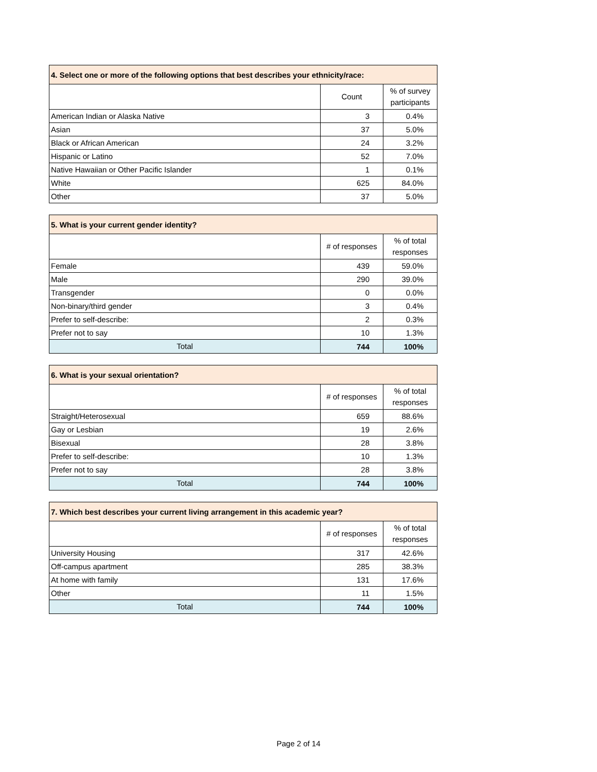| 4. Select one or more of the following options that best describes your ethnicity/race: | | |
| --- | --- | --- |
| | Count | % of survey participants |
| American Indian or Alaska Native | 3 | 0.4% |
| Asian | 37 | 5.0% |
| Black or African American | 24 | 3.2% |
| Hispanic or Latino | 52 | 7.0% |
| Native Hawaiian or Other Pacific Islander | 1 | 0.1% |
| White | 625 | 84.0% |
| Other | 37 | 5.0% |
| 5. What is your current gender identity? | | |
| --- | --- | --- |
| | # of responses | % of total responses |
| Female | 439 | 59.0% |
| Male | 290 | 39.0% |
| Transgender | 0 | 0.0% |
| Non-binary/third gender | 3 | 0.4% |
| Prefer to self-describe: | 2 | 0.3% |
| Prefer not to say | 10 | 1.3% |
| Total | 744 | 100% |
| 6. What is your sexual orientation? | | |
| --- | --- | --- |
| | # of responses | % of total responses |
| Straight/Heterosexual | 659 | 88.6% |
| Gay or Lesbian | 19 | 2.6% |
| Bisexual | 28 | 3.8% |
| Prefer to self-describe: | 10 | 1.3% |
| Prefer not to say | 28 | 3.8% |
| Total | 744 | 100% |
| 7. Which best describes your current living arrangement in this academic year? | | |
| --- | --- | --- |
| | # of responses | % of total responses |
| University Housing | 317 | 42.6% |
| Off-campus apartment | 285 | 38.3% |
| At home with family | 131 | 17.6% |
| Other | 11 | 1.5% |
| Total | 744 | 100% |
Page 2 of 14